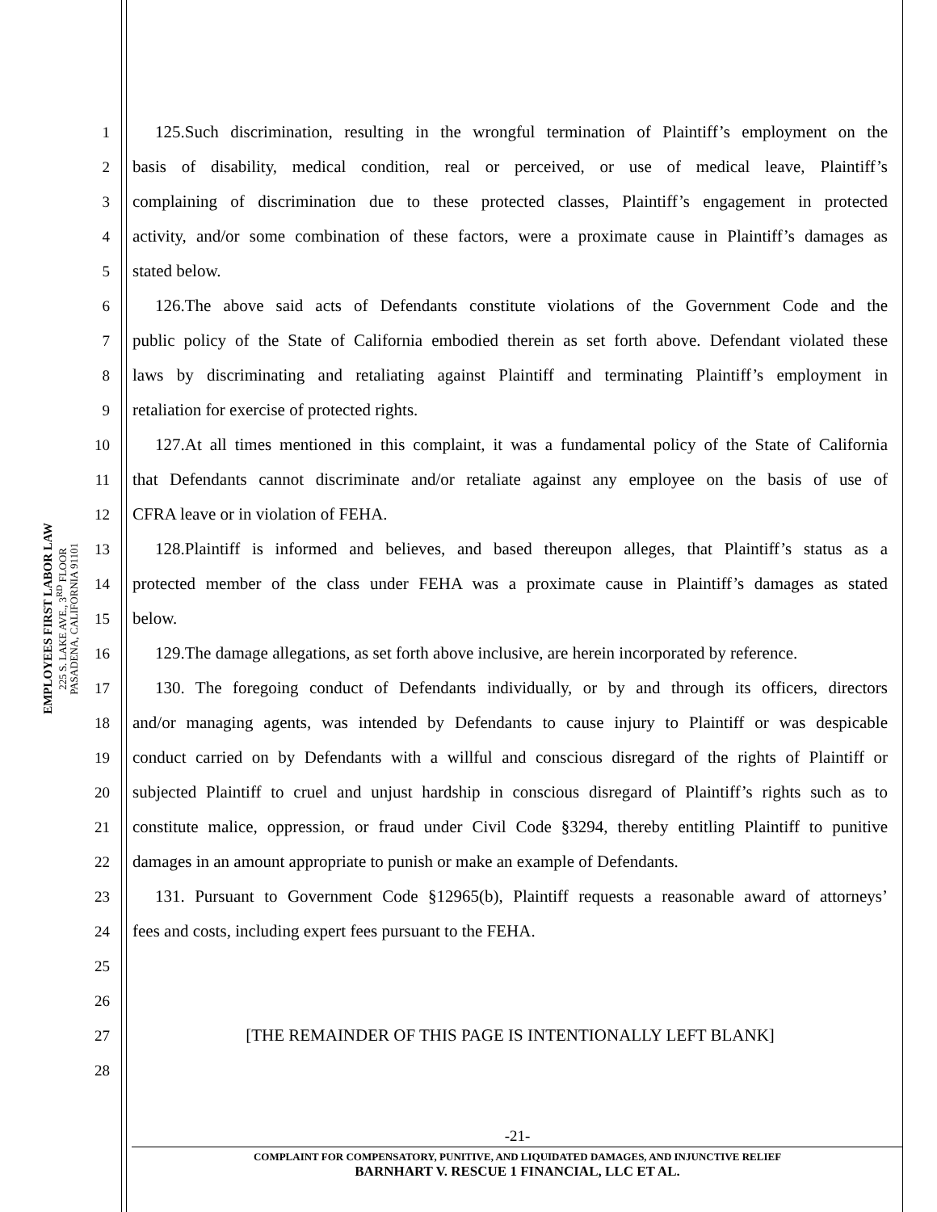EMPLOYEES FIRST LABOR LAW
225 S. LAKE AVE., 3<sup>RD</sup> FLOOR
PASADENA, CALIFORNIA 91101
1
125.Such discrimination, resulting in the wrongful termination of Plaintiff’s employment on the
2
basis of disability, medical condition, real or perceived, or use of medical leave, Plaintiff’s
3
complaining of discrimination due to these protected classes, Plaintiff’s engagement in protected
4
activity, and/or some combination of these factors, were a proximate cause in Plaintiff’s damages as
5 stated below.
6
126.The above said acts of Defendants constitute violations of the Government Code and the
7
public policy of the State of California embodied therein as set forth above. Defendant violated these
8
laws by discriminating and retaliating against Plaintiff and terminating Plaintiff’s employment in
9 retaliation for exercise of protected rights.
10
127.At all times mentioned in this complaint, it was a fundamental policy of the State of California
11
that Defendants cannot discriminate and/or retaliate against any employee on the basis of use of
12 CFRA leave or in violation of FEHA.
13
128.Plaintiff is informed and believes, and based thereupon alleges, that Plaintiff’s status as a
14
protected member of the class under FEHA was a proximate cause in Plaintiff’s damages as stated
15 below.
16
129.The damage allegations, as set forth above inclusive, are herein incorporated by reference.
17
130. The foregoing conduct of Defendants individually, or by and through its officers, directors
18
and/or managing agents, was intended by Defendants to cause injury to Plaintiff or was despicable
19
conduct carried on by Defendants with a willful and conscious disregard of the rights of Plaintiff or
20
subjected Plaintiff to cruel and unjust hardship in conscious disregard of Plaintiff’s rights such as to
21
constitute malice, oppression, or fraud under Civil Code §3294, thereby entitling Plaintiff to punitive
22
damages in an amount appropriate to punish or make an example of Defendants.
23
131. Pursuant to Government Code §12965(b), Plaintiff requests a reasonable award of attorneys’
24 fees and costs, including expert fees pursuant to the FEHA.
25
26
27 [THE REMAINDER OF THIS PAGE IS INTENTIONALLY LEFT BLANK]
28
-21-
COMPLAINT FOR COMPENSATORY, PUNITIVE, AND LIQUIDATED DAMAGES, AND INJUNCTIVE RELIEF
BARNHART V. RESCUE 1 FINANCIAL, LLC ET AL.